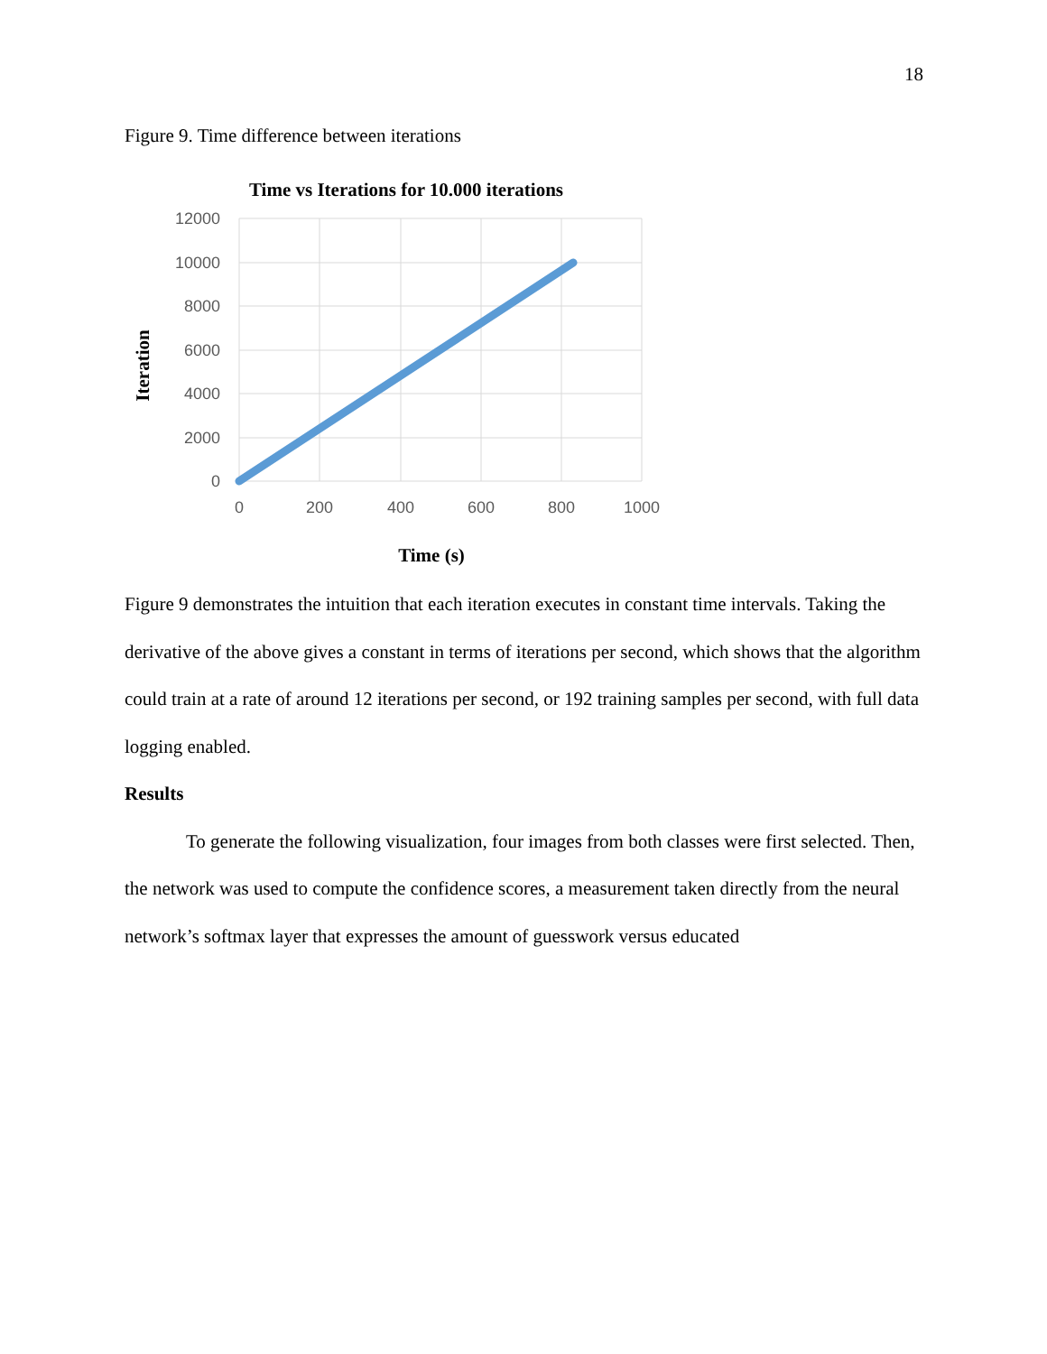18
Figure 9. Time difference between iterations
Time vs Iterations for 10.000 iterations
12000
10000
8000
6000
4000
2000
0
0
200
400
600
800
1000
Time (s)
Iteration
Figure 9 demonstrates the intuition that each iteration executes in constant time intervals. Taking the derivative of the above gives a constant in terms of iterations per second, which shows that the algorithm could train at a rate of around 12 iterations per second, or 192 training samples per second, with full data logging enabled.
Results
To generate the following visualization, four images from both classes were first selected. Then, the network was used to compute the confidence scores, a measurement taken directly from the neural network’s softmax layer that expresses the amount of guesswork versus educated